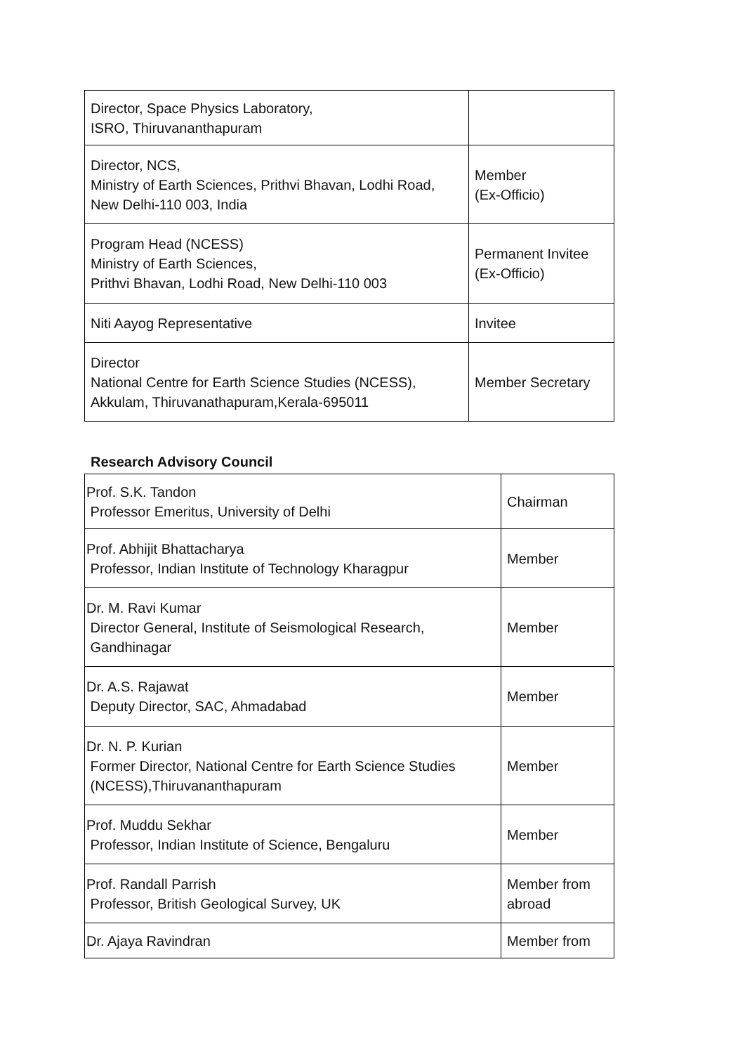| Director, Space Physics Laboratory, ISRO, Thiruvananthapuram | |
| Director, NCS, Ministry of Earth Sciences, Prithvi Bhavan, Lodhi Road, New Delhi-110 003, India | Member (Ex-Officio) |
| Program Head (NCESS) Ministry of Earth Sciences, Prithvi Bhavan, Lodhi Road, New Delhi-110 003 | Permanent Invitee (Ex-Officio) |
| Niti Aayog Representative | Invitee |
| Director National Centre for Earth Science Studies (NCESS), Akkulam, Thiruvanathapuram,Kerala-695011 | Member Secretary |
Research Advisory Council
| Prof. S.K. Tandon Professor Emeritus, University of Delhi | Chairman |
| Prof. Abhijit Bhattacharya Professor, Indian Institute of Technology Kharagpur | Member |
| Dr. M. Ravi Kumar Director General, Institute of Seismological Research, Gandhinagar | Member |
| Dr. A.S. Rajawat Deputy Director, SAC, Ahmadabad | Member |
| Dr. N. P. Kurian Former Director, National Centre for Earth Science Studies (NCESS),Thiruvananthapuram | Member |
| Prof. Muddu Sekhar Professor, Indian Institute of Science, Bengaluru | Member |
| Prof. Randall Parrish Professor, British Geological Survey, UK | Member from abroad |
| Dr. Ajaya Ravindran | Member from |